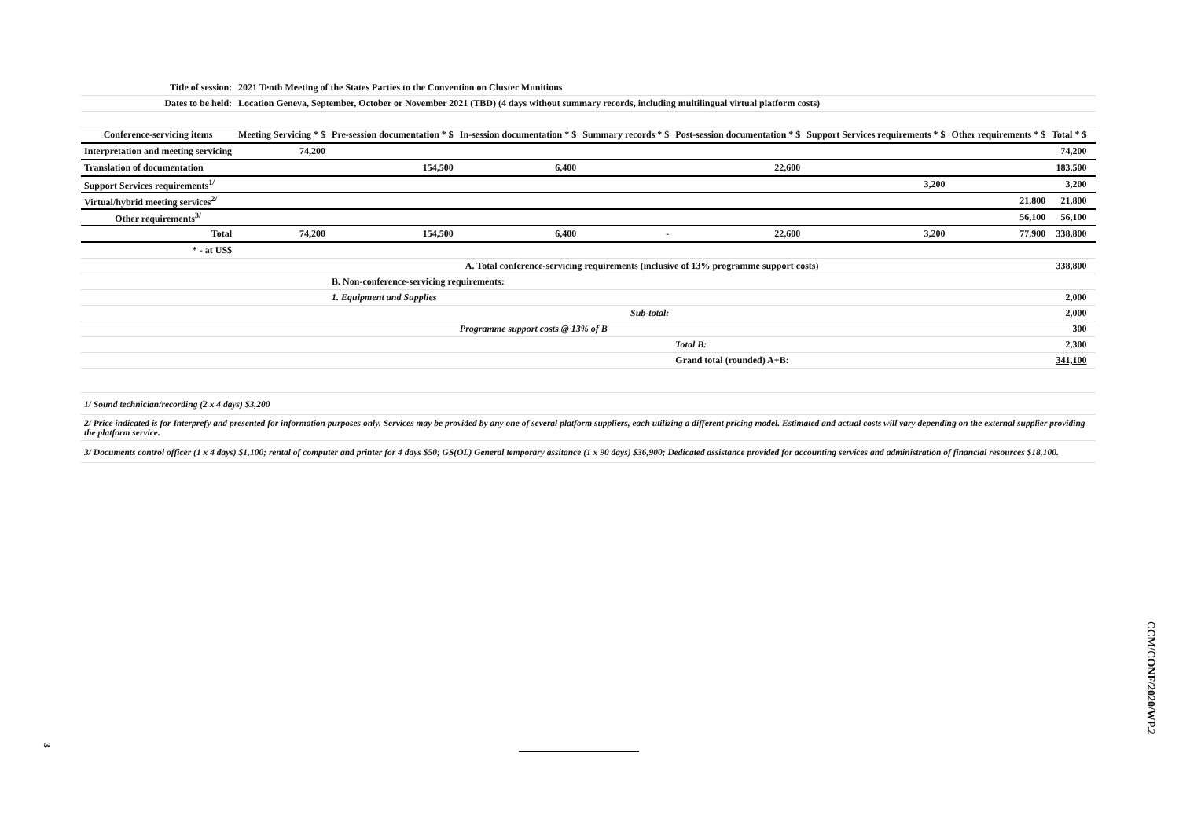| Title of session: | 2021 Tenth Meeting of the States Parties to the Convention on Cluster Munitions | | | | | | | | |
| Dates to be held: | Location Geneva, September, October or November 2021 (TBD) (4 days without summary records, including multilingual virtual platform costs) | | | | | | | | |
| Conference-servicing items | Meeting Servicing * $ | Pre-session documentation * $ | In-session documentation * $ | Summary records * $ | Post-session documentation * $ | Support Services requirements * $ | Other requirements * $ | Total * $ | |
| Interpretation and meeting servicing | 74,200 | | | | | | | 74,200 | |
| Translation of documentation | | 154,500 | 6,400 | | 22,600 | | | 183,500 | |
| Support Services requirements<sup>1/</sup> | | | | | | 3,200 | | 3,200 | |
| Virtual/hybrid meeting services<sup>2/</sup> | | | | | | | 21,800 | 21,800 | |
| Other requirements<sup>3/</sup> | | | | | | | 56,100 | 56,100 | |
| Total | 74,200 | 154,500 | 6,400 | - | 22,600 | 3,200 | 77,900 | 338,800 | |
| * - at US$ | | | | | | | | | |
| | A. Total conference-servicing requirements (inclusive of 13% programme support costs) | | | | | | | 338,800 | |
| | | B. Non-conference-servicing requirements: | | | | | | | |
| | | 1. Equipment and Supplies | | | | | | 2,000 | |
| Sub-total: | | | | | | | | 2,000 | |
| | | | Programme support costs @ 13% of B | | | | | 300 | |
| | | | | | Total B: | | | 2,300 | |
| | | | | | Grand total (rounded) A+B: | | | 341,100 | |
| 1/ Sound technician/recording (2 x 4 days) $3,200 | | | | | | | | | |
| 2/ Price indicated is for Interprefy and presented for information purposes only. Services may be provided by any one of several platform suppliers, each utilizing a different pricing model. Estimated and actual costs will vary depending on the external supplier providing the platform service. | | | | | | | | | |
| 3/ Documents control officer (1 x 4 days) $1,100; rental of computer and printer for 4 days $50; GS(OL) General temporary assitance (1 x 90 days) $36,900; Dedicated assistance provided for accounting services and administration of financial resources $18,100. | | | | | | | | | |
3
CCM/CONF/2020/WP.2